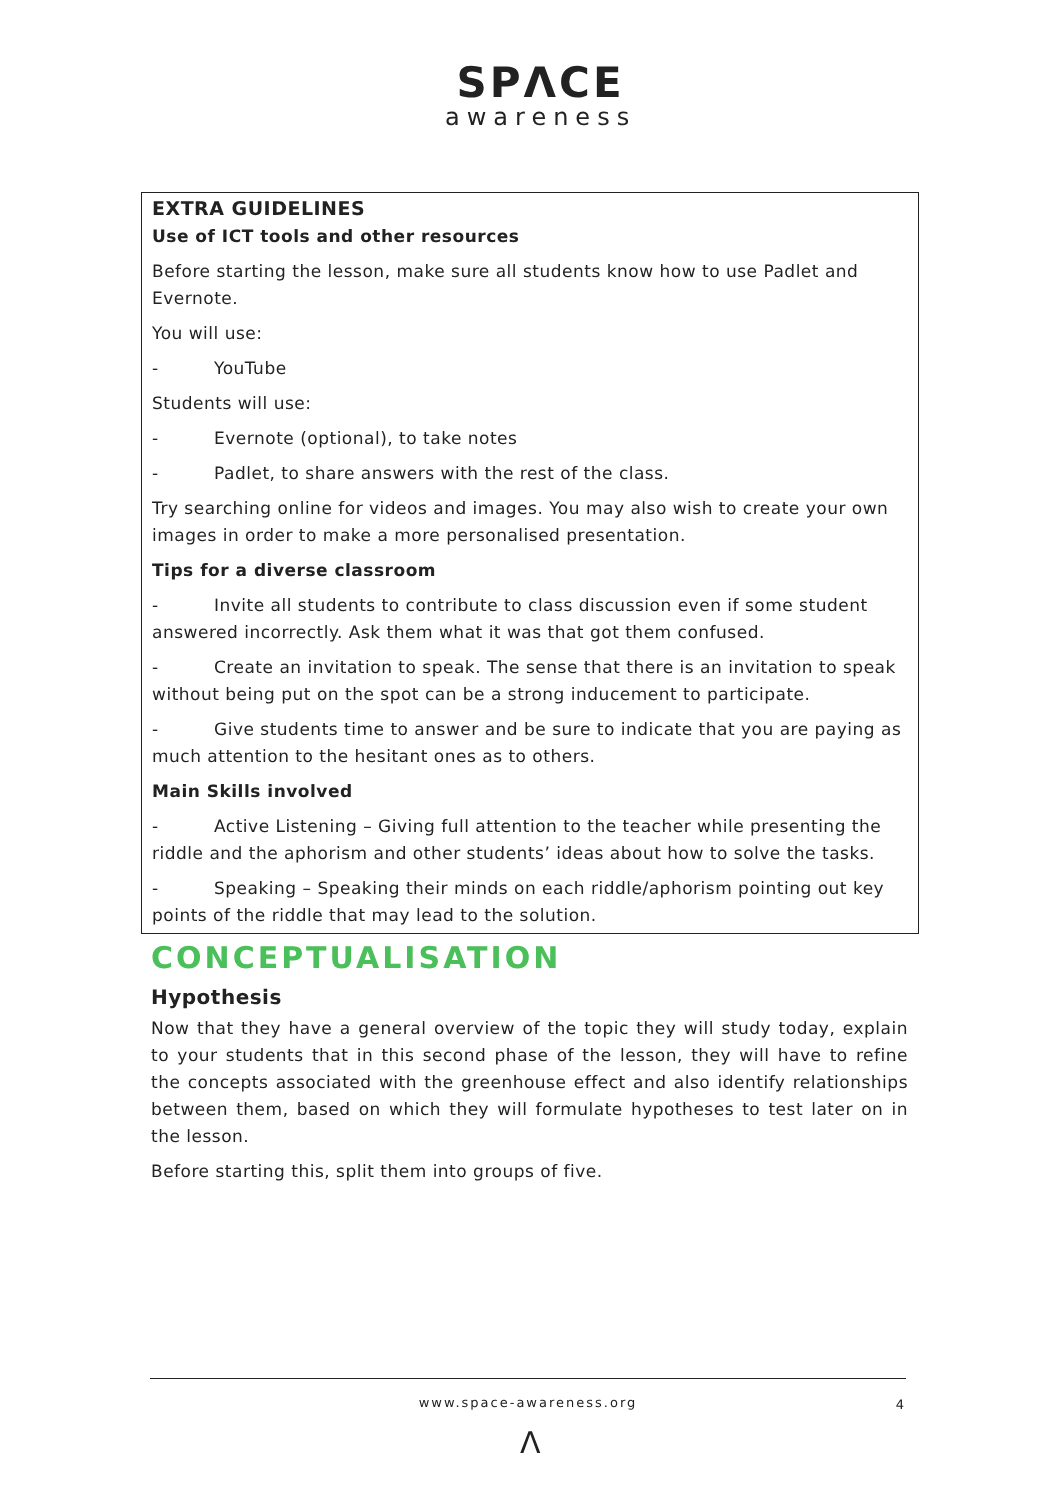SPΛCE
awareness
EXTRA GUIDELINES
Use of ICT tools and other resources
Before starting the lesson, make sure all students know how to use Padlet and Evernote.
You will use:
- YouTube
Students will use:
- Evernote (optional), to take notes
- Padlet, to share answers with the rest of the class.
Try searching online for videos and images. You may also wish to create your own images in order to make a more personalised presentation.
Tips for a diverse classroom
- Invite all students to contribute to class discussion even if some student answered incorrectly. Ask them what it was that got them confused.
- Create an invitation to speak. The sense that there is an invitation to speak without being put on the spot can be a strong inducement to participate.
- Give students time to answer and be sure to indicate that you are paying as much attention to the hesitant ones as to others.
Main Skills involved
- Active Listening – Giving full attention to the teacher while presenting the riddle and the aphorism and other students’ ideas about how to solve the tasks.
- Speaking – Speaking their minds on each riddle/aphorism pointing out key points of the riddle that may lead to the solution.
CONCEPTUALISATION
Hypothesis
Now that they have a general overview of the topic they will study today, explain to your students that in this second phase of the lesson, they will have to refine the concepts associated with the greenhouse effect and also identify relationships between them, based on which they will formulate hypotheses to test later on in the lesson.
Before starting this, split them into groups of five.
www.space-awareness.org
4
Λ